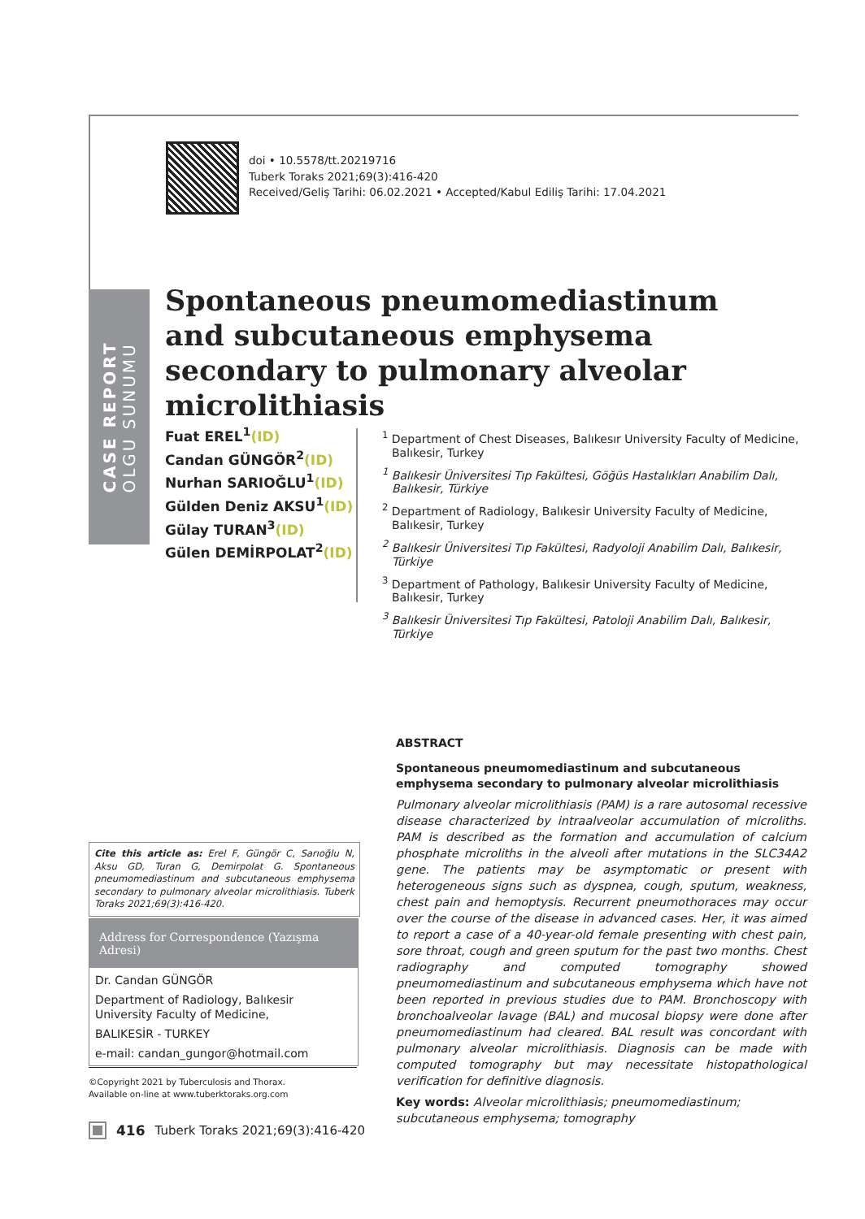doi • 10.5578/tt.20219716
Tuberk Toraks 2021;69(3):416-420
Received/Geliş Tarihi: 06.02.2021 • Accepted/Kabul Ediliş Tarihi: 17.04.2021
CASE REPORT
OLGU SUNUMU
Spontaneous pneumomediastinum and subcutaneous emphysema secondary to pulmonary alveolar microlithiasis
Fuat EREL<sup>1</sup>(ID)
Candan GÜNGÖR<sup>2</sup>(ID)
Nurhan SARIOĞLU<sup>1</sup>(ID)
Gülden Deniz AKSU<sup>1</sup>(ID)
Gülay TURAN<sup>3</sup>(ID)
Gülen DEMİRPOLAT<sup>2</sup>(ID)
<sup>1</sup> Department of Chest Diseases, Balıkesır University Faculty of Medicine, Balıkesir, Turkey
<sup>1</sup> Balıkesir Üniversitesi Tıp Fakültesi, Göğüs Hastalıkları Anabilim Dalı, Balıkesir, Türkiye
<sup>2</sup> Department of Radiology, Balıkesir University Faculty of Medicine, Balıkesir, Turkey
<sup>2</sup> Balıkesir Üniversitesi Tıp Fakültesi, Radyoloji Anabilim Dalı, Balıkesir, Türkiye
<sup>3</sup> Department of Pathology, Balıkesir University Faculty of Medicine, Balıkesir, Turkey
<sup>3</sup> Balıkesir Üniversitesi Tıp Fakültesi, Patoloji Anabilim Dalı, Balıkesir, Türkiye
ABSTRACT
Spontaneous pneumomediastinum and subcutaneous emphysema secondary to pulmonary alveolar microlithiasis
Pulmonary alveolar microlithiasis (PAM) is a rare autosomal recessive disease characterized by intraalveolar accumulation of microliths. PAM is described as the formation and accumulation of calcium phosphate microliths in the alveoli after mutations in the SLC34A2 gene. The patients may be asymptomatic or present with heterogeneous signs such as dyspnea, cough, sputum, weakness, chest pain and hemoptysis. Recurrent pneumothoraces may occur over the course of the disease in advanced cases. Her, it was aimed to report a case of a 40-year-old female presenting with chest pain, sore throat, cough and green sputum for the past two months. Chest radiography and computed tomography showed pneumomediastinum and subcutaneous emphysema which have not been reported in previous studies due to PAM. Bronchoscopy with bronchoalveolar lavage (BAL) and mucosal biopsy were done after pneumomediastinum had cleared. BAL result was concordant with pulmonary alveolar microlithiasis. Diagnosis can be made with computed tomography but may necessitate histopathological verification for definitive diagnosis.
Key words: Alveolar microlithiasis; pneumomediastinum; subcutaneous emphysema; tomography
Cite this article as: Erel F, Güngör C, Sarıoğlu N, Aksu GD, Turan G, Demirpolat G. Spontaneous pneumomediastinum and subcutaneous emphysema secondary to pulmonary alveolar microlithiasis. Tuberk Toraks 2021;69(3):416-420.
Address for Correspondence (Yazışma Adresi)
Dr. Candan GÜNGÖR
Department of Radiology, Balıkesir University Faculty of Medicine,
BALIKESİR - TURKEY
e-mail: candan_gungor@hotmail.com
©Copyright 2021 by Tuberculosis and Thorax.
Available on-line at www.tuberktoraks.org.com
416 Tuberk Toraks 2021;69(3):416-420